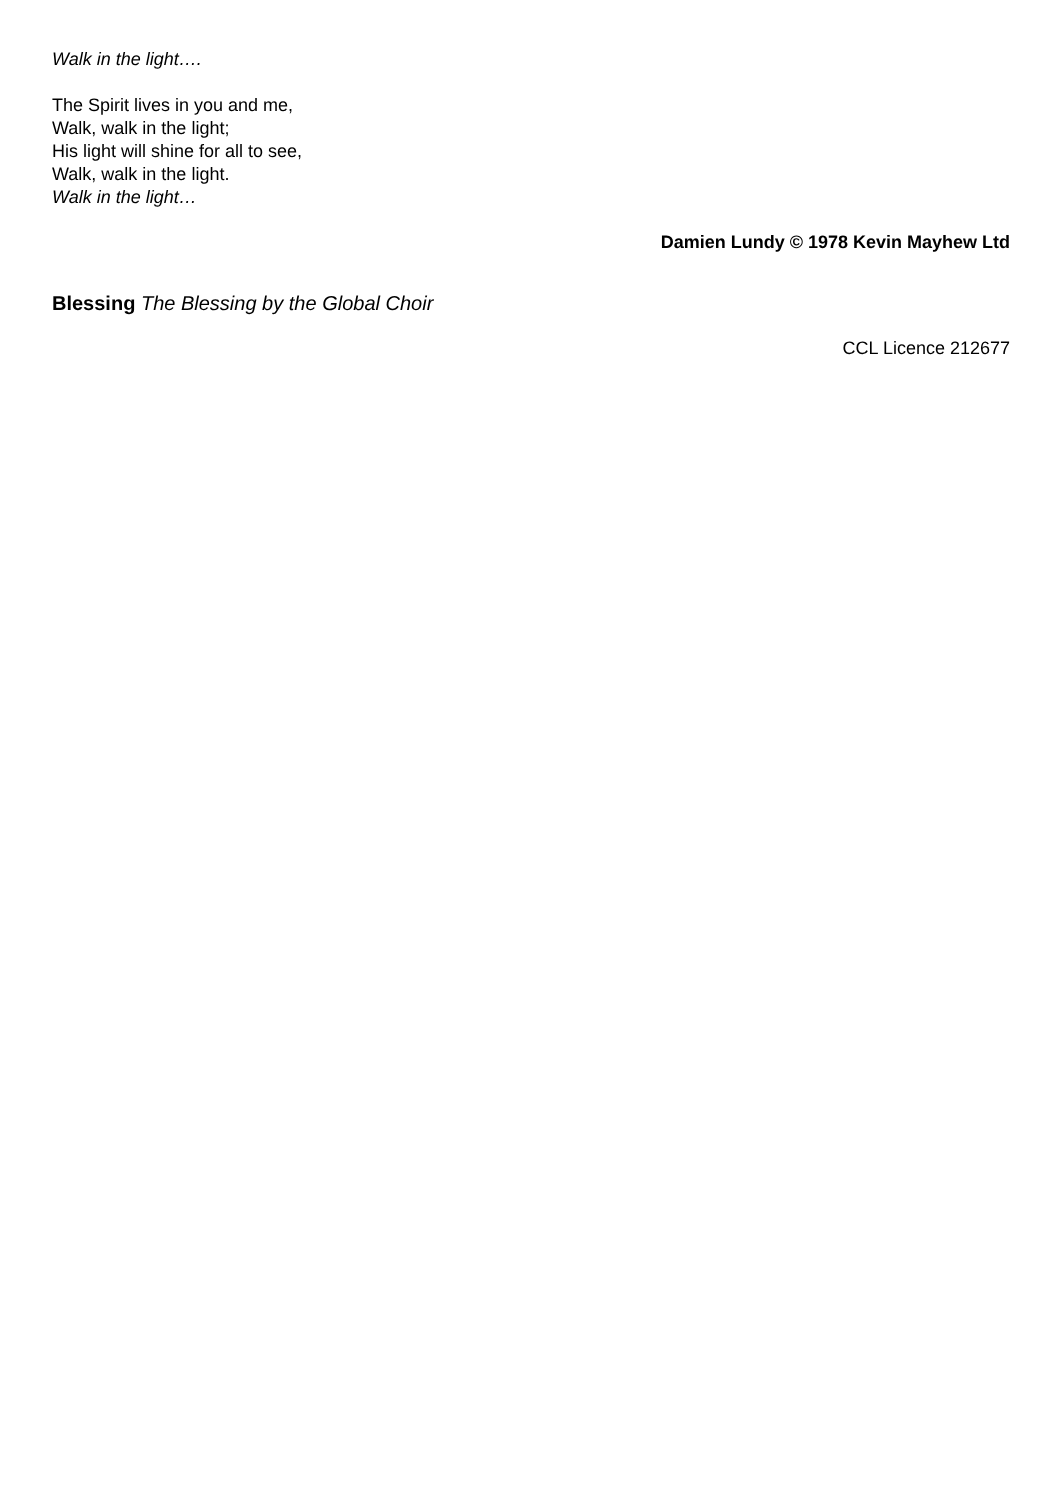Walk in the light….
The Spirit lives in you and me,
Walk, walk in the light;
His light will shine for all to see,
Walk, walk in the light.
Walk in the light…
Damien Lundy © 1978 Kevin Mayhew Ltd
Blessing The Blessing by the Global Choir
CCL Licence 212677